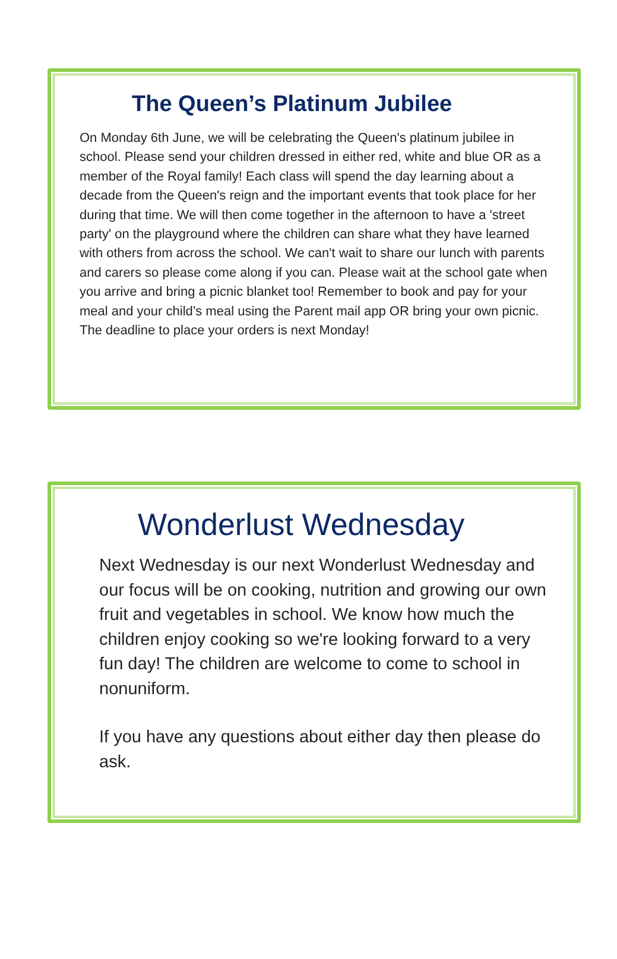The Queen’s Platinum Jubilee
On Monday 6th June, we will be celebrating the Queen's platinum jubilee in school. Please send your children dressed in either red, white and blue OR as a member of the Royal family! Each class will spend the day learning about a decade from the Queen's reign and the important events that took place for her during that time. We will then come together in the afternoon to have a 'street party' on the playground where the children can share what they have learned with others from across the school. We can't wait to share our lunch with parents and carers so please come along if you can. Please wait at the school gate when you arrive and bring a picnic blanket too! Remember to book and pay for your meal and your child’s meal using the Parent mail app OR bring your own picnic. The deadline to place your orders is next Monday!
Wonderlust Wednesday
Next Wednesday is our next Wonderlust Wednesday and our focus will be on cooking, nutrition and growing our own fruit and vegetables in school. We know how much the children enjoy cooking so we're looking forward to a very fun day! The children are welcome to come to school in nonuniform.
If you have any questions about either day then please do ask.